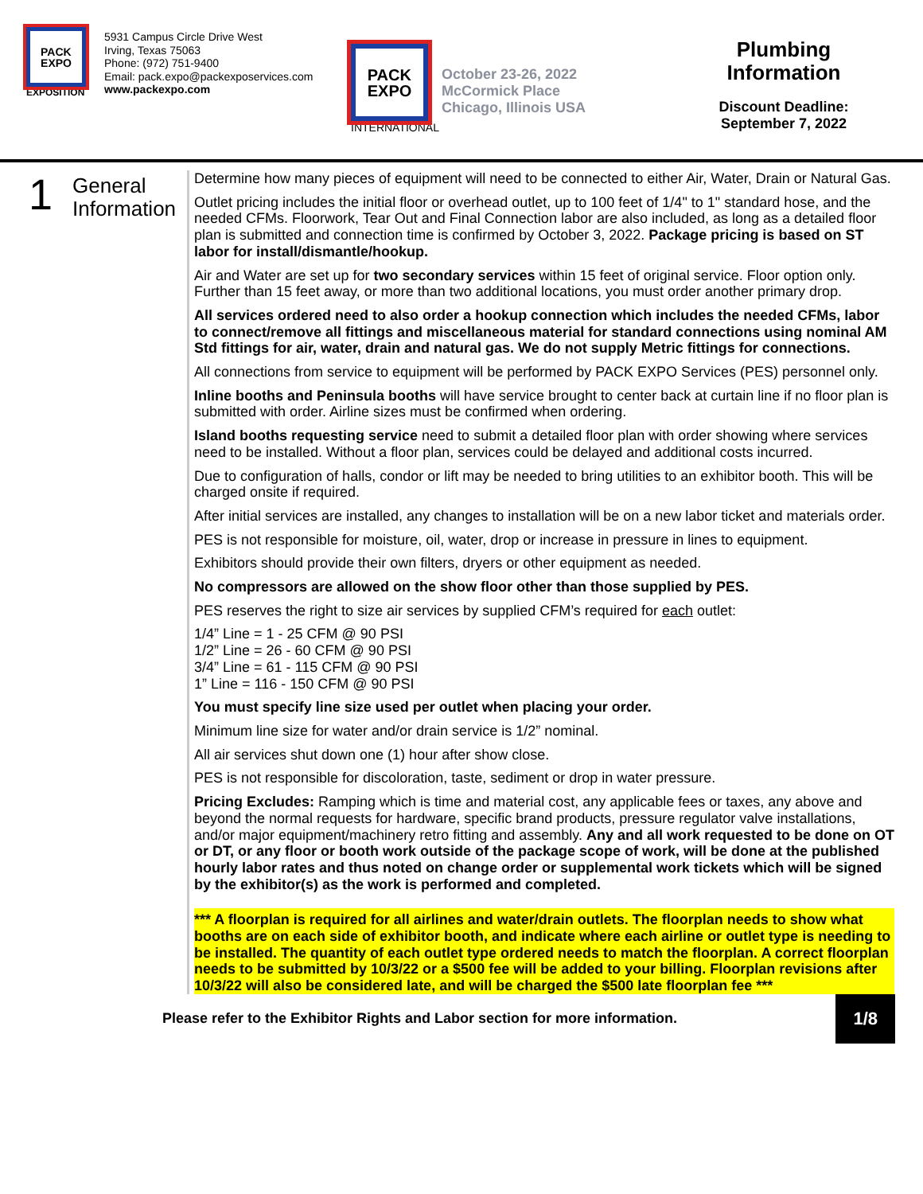PACK
EXPO
EXPOSITION
5931 Campus Circle Drive West
Irving, Texas 75063
Phone: (972) 751-9400
Email: pack.expo@packexposervices.com
www.packexpo.com
PACK
EXPO
INTERNATIONAL
October 23-26, 2022
McCormick Place
Chicago, Illinois USA
Plumbing
Information
Discount Deadline:
September 7, 2022
1
General
Information
Determine how many pieces of equipment will need to be connected to either Air, Water, Drain or Natural Gas.
Outlet pricing includes the initial floor or overhead outlet, up to 100 feet of 1/4" to 1" standard hose, and the needed CFMs. Floorwork, Tear Out and Final Connection labor are also included, as long as a detailed floor plan is submitted and connection time is confirmed by October 3, 2022. Package pricing is based on ST labor for install/dismantle/hookup.
Air and Water are set up for two secondary services within 15 feet of original service. Floor option only. Further than 15 feet away, or more than two additional locations, you must order another primary drop.
All services ordered need to also order a hookup connection which includes the needed CFMs, labor to connect/remove all fittings and miscellaneous material for standard connections using nominal AM Std fittings for air, water, drain and natural gas. We do not supply Metric fittings for connections.
All connections from service to equipment will be performed by PACK EXPO Services (PES) personnel only.
Inline booths and Peninsula booths will have service brought to center back at curtain line if no floor plan is submitted with order. Airline sizes must be confirmed when ordering.
Island booths requesting service need to submit a detailed floor plan with order showing where services need to be installed. Without a floor plan, services could be delayed and additional costs incurred.
Due to configuration of halls, condor or lift may be needed to bring utilities to an exhibitor booth. This will be charged onsite if required.
After initial services are installed, any changes to installation will be on a new labor ticket and materials order.
PES is not responsible for moisture, oil, water, drop or increase in pressure in lines to equipment.
Exhibitors should provide their own filters, dryers or other equipment as needed.
No compressors are allowed on the show floor other than those supplied by PES.
PES reserves the right to size air services by supplied CFM’s required for each outlet:
1/4” Line = 1 - 25 CFM @ 90 PSI
1/2” Line = 26 - 60 CFM @ 90 PSI
3/4” Line = 61 - 115 CFM @ 90 PSI
1” Line = 116 - 150 CFM @ 90 PSI
You must specify line size used per outlet when placing your order.
Minimum line size for water and/or drain service is 1/2” nominal.
All air services shut down one (1) hour after show close.
PES is not responsible for discoloration, taste, sediment or drop in water pressure.
Pricing Excludes: Ramping which is time and material cost, any applicable fees or taxes, any above and beyond the normal requests for hardware, specific brand products, pressure regulator valve installations, and/or major equipment/machinery retro fitting and assembly. Any and all work requested to be done on OT or DT, or any floor or booth work outside of the package scope of work, will be done at the published hourly labor rates and thus noted on change order or supplemental work tickets which will be signed by the exhibitor(s) as the work is performed and completed.
*** A floorplan is required for all airlines and water/drain outlets. The floorplan needs to show what booths are on each side of exhibitor booth, and indicate where each airline or outlet type is needing to be installed. The quantity of each outlet type ordered needs to match the floorplan. A correct floorplan needs to be submitted by 10/3/22 or a $500 fee will be added to your billing. Floorplan revisions after 10/3/22 will also be considered late, and will be charged the $500 late floorplan fee ***
Please refer to the Exhibitor Rights and Labor section for more information.
1/8